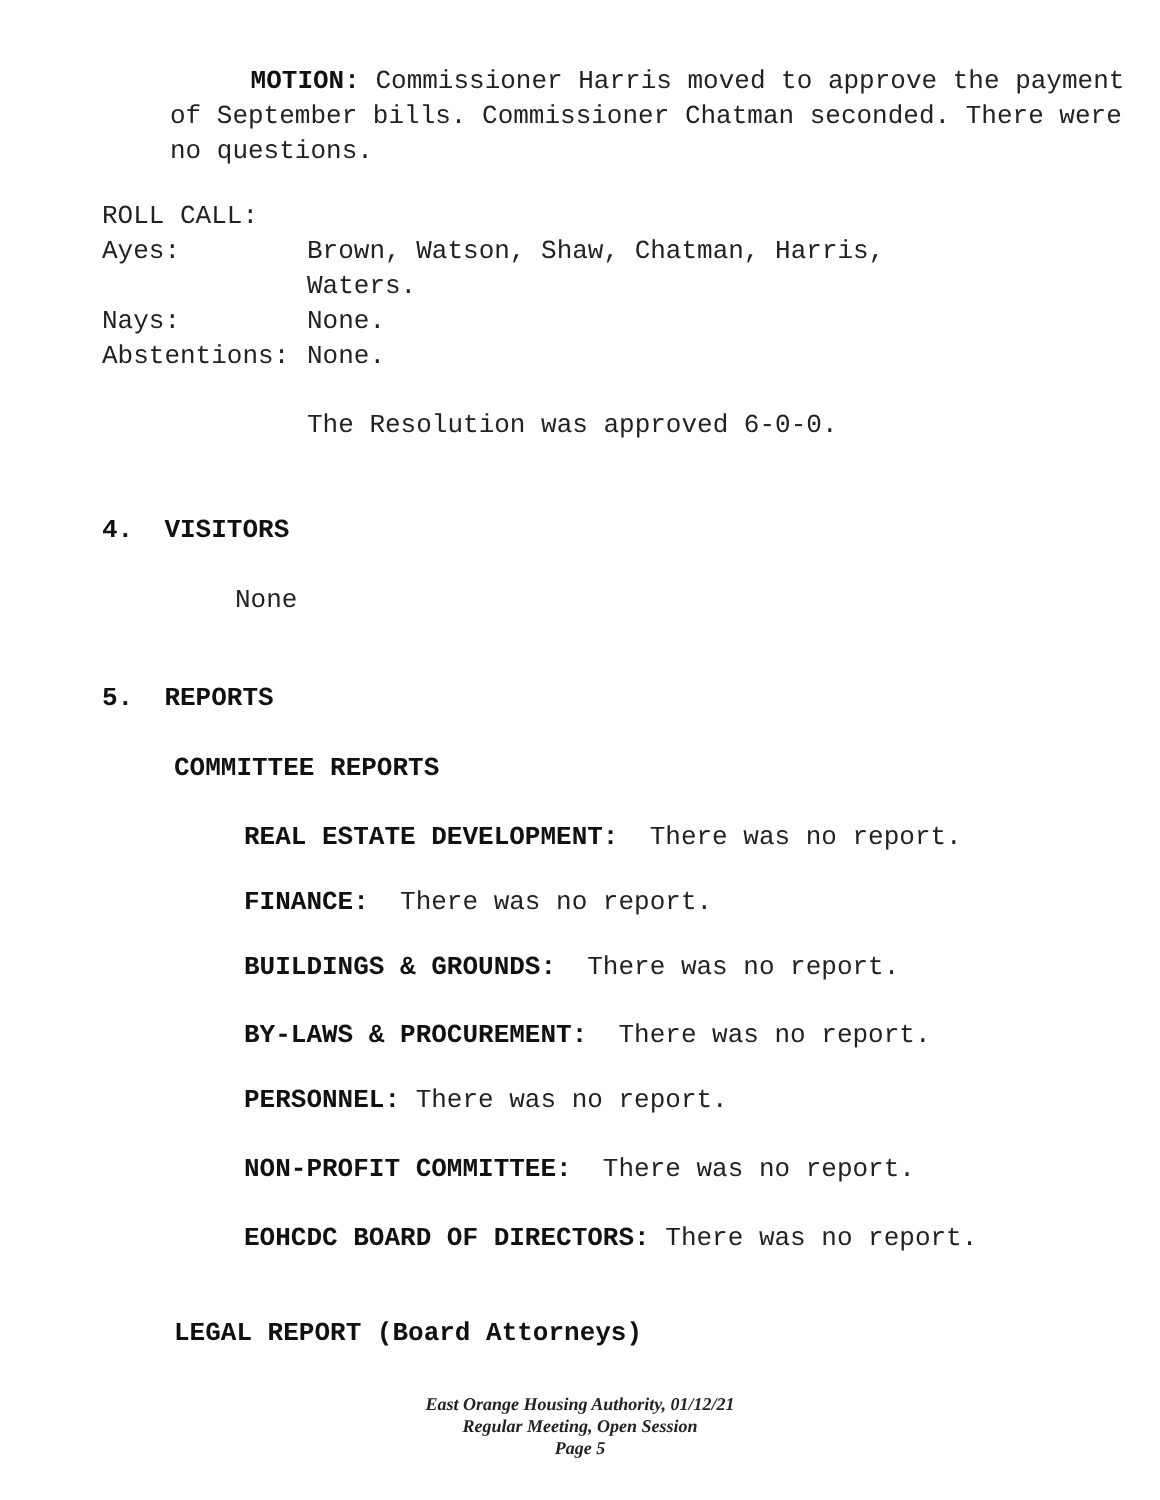MOTION: Commissioner Harris moved to approve the payment of September bills. Commissioner Chatman seconded. There were no questions.
ROLL CALL:
Ayes: Brown, Watson, Shaw, Chatman, Harris,
Waters.
Nays: None.
Abstentions: None.
The Resolution was approved 6-0-0.
4. VISITORS
None
5. REPORTS
COMMITTEE REPORTS
REAL ESTATE DEVELOPMENT: There was no report.
FINANCE: There was no report.
BUILDINGS & GROUNDS: There was no report.
BY-LAWS & PROCUREMENT: There was no report.
PERSONNEL: There was no report.
NON-PROFIT COMMITTEE: There was no report.
EOHCDC BOARD OF DIRECTORS: There was no report.
LEGAL REPORT (Board Attorneys)
East Orange Housing Authority, 01/12/21
Regular Meeting, Open Session
Page 5